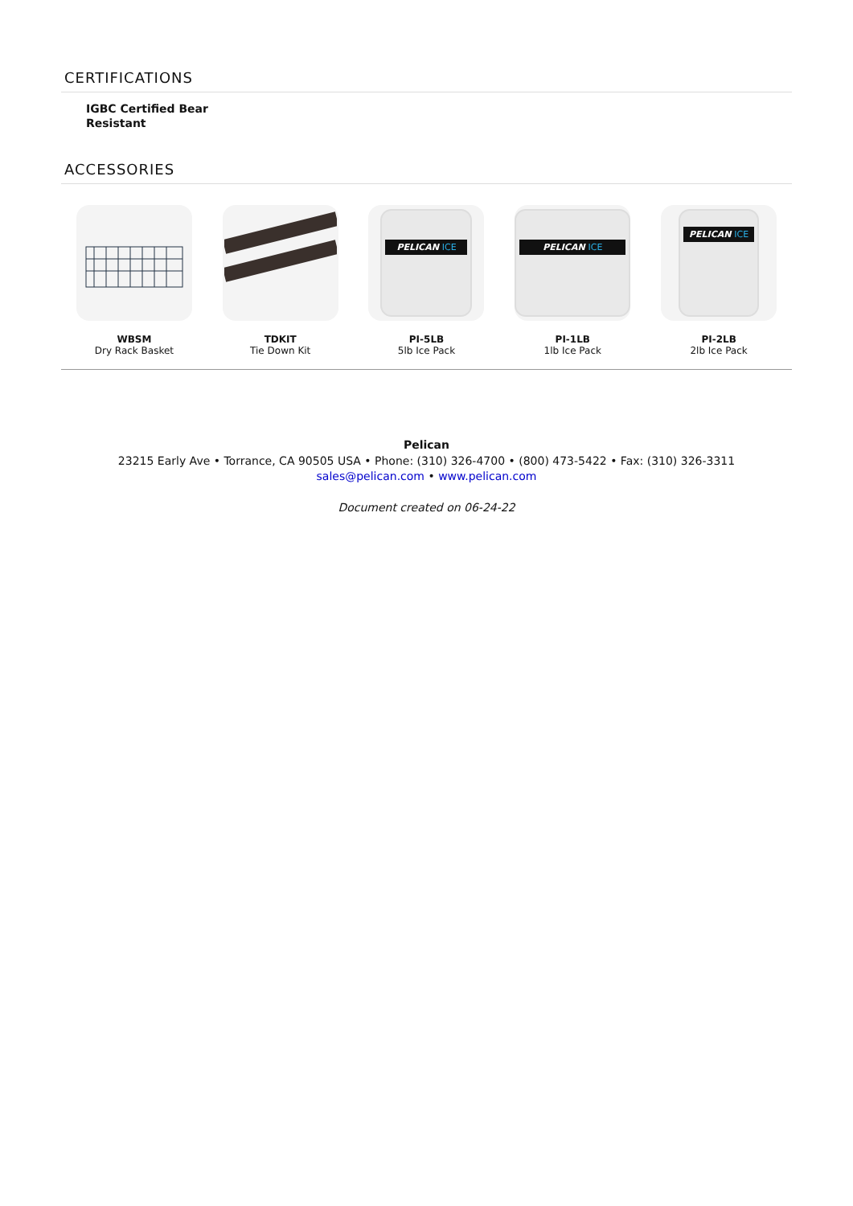CERTIFICATIONS
IGBC Certified Bear Resistant
ACCESSORIES
WBSM
Dry Rack Basket
TDKIT
Tie Down Kit
PELICAN ICE
PI-5LB
5lb Ice Pack
PELICAN ICE
PI-1LB
1lb Ice Pack
PELICAN ICE
PI-2LB
2lb Ice Pack
Pelican
23215 Early Ave • Torrance, CA 90505 USA • Phone: (310) 326-4700 • (800) 473-5422 • Fax: (310) 326-3311
sales@pelican.com • www.pelican.com
Document created on 06-24-22